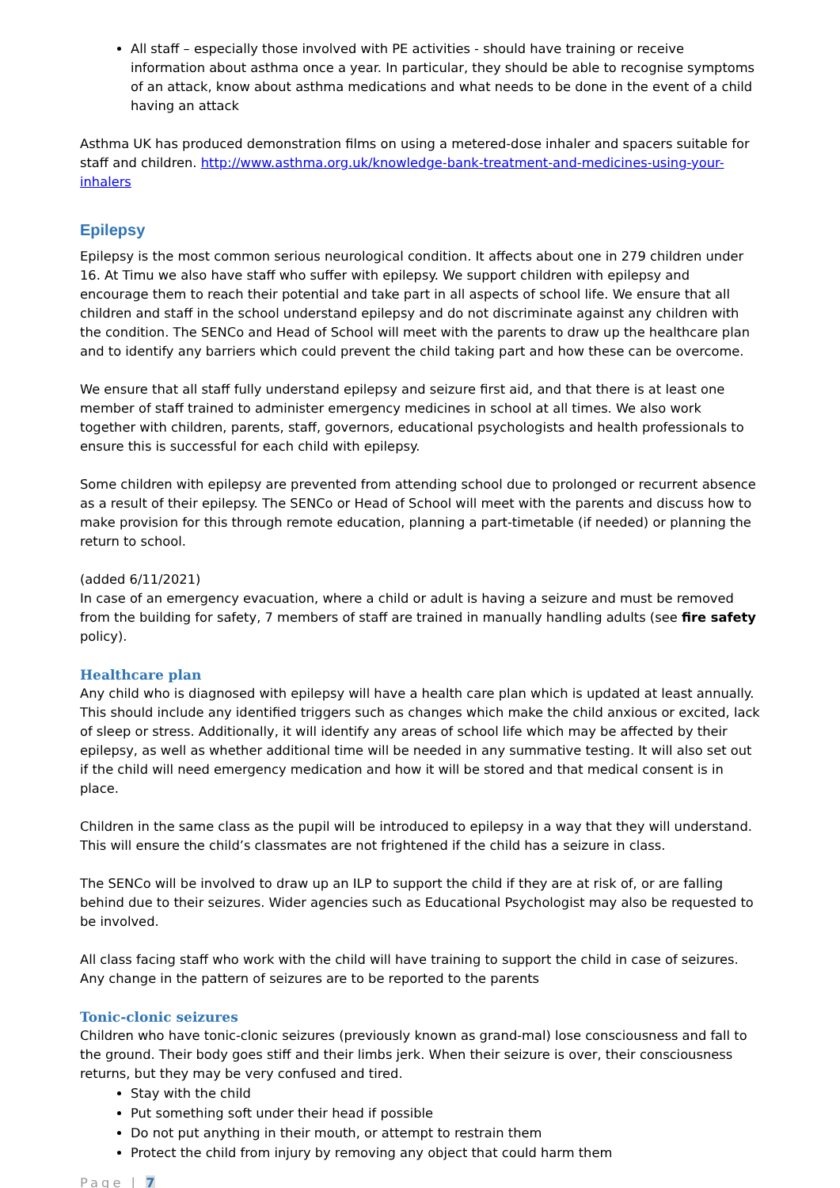All staff – especially those involved with PE activities - should have training or receive information about asthma once a year. In particular, they should be able to recognise symptoms of an attack, know about asthma medications and what needs to be done in the event of a child having an attack
Asthma UK has produced demonstration films on using a metered-dose inhaler and spacers suitable for staff and children. http://www.asthma.org.uk/knowledge-bank-treatment-and-medicines-using-your-inhalers
Epilepsy
Epilepsy is the most common serious neurological condition. It affects about one in 279 children under 16. At Timu we also have staff who suffer with epilepsy. We support children with epilepsy and encourage them to reach their potential and take part in all aspects of school life. We ensure that all children and staff in the school understand epilepsy and do not discriminate against any children with the condition. The SENCo and Head of School will meet with the parents to draw up the healthcare plan and to identify any barriers which could prevent the child taking part and how these can be overcome.
We ensure that all staff fully understand epilepsy and seizure first aid, and that there is at least one member of staff trained to administer emergency medicines in school at all times. We also work together with children, parents, staff, governors, educational psychologists and health professionals to ensure this is successful for each child with epilepsy.
Some children with epilepsy are prevented from attending school due to prolonged or recurrent absence as a result of their epilepsy. The SENCo or Head of School will meet with the parents and discuss how to make provision for this through remote education, planning a part-timetable (if needed) or planning the return to school.
(added 6/11/2021)
In case of an emergency evacuation, where a child or adult is having a seizure and must be removed from the building for safety, 7 members of staff are trained in manually handling adults (see fire safety policy).
Healthcare plan
Any child who is diagnosed with epilepsy will have a health care plan which is updated at least annually. This should include any identified triggers such as changes which make the child anxious or excited, lack of sleep or stress. Additionally, it will identify any areas of school life which may be affected by their epilepsy, as well as whether additional time will be needed in any summative testing. It will also set out if the child will need emergency medication and how it will be stored and that medical consent is in place.
Children in the same class as the pupil will be introduced to epilepsy in a way that they will understand. This will ensure the child’s classmates are not frightened if the child has a seizure in class.
The SENCo will be involved to draw up an ILP to support the child if they are at risk of, or are falling behind due to their seizures. Wider agencies such as Educational Psychologist may also be requested to be involved.
All class facing staff who work with the child will have training to support the child in case of seizures. Any change in the pattern of seizures are to be reported to the parents
Tonic-clonic seizures
Children who have tonic-clonic seizures (previously known as grand-mal) lose consciousness and fall to the ground. Their body goes stiff and their limbs jerk. When their seizure is over, their consciousness returns, but they may be very confused and tired.
Stay with the child
Put something soft under their head if possible
Do not put anything in their mouth, or attempt to restrain them
Protect the child from injury by removing any object that could harm them
Page | 7